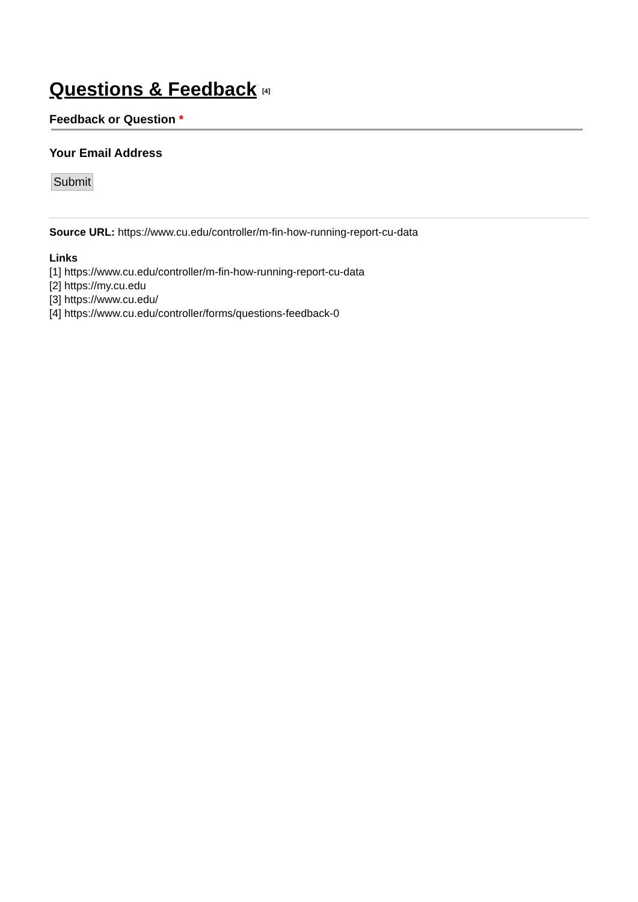Questions & Feedback <sup>[4]</sup>
Feedback or Question *
Your Email Address
Submit
Source URL: https://www.cu.edu/controller/m-fin-how-running-report-cu-data
Links
[1] https://www.cu.edu/controller/m-fin-how-running-report-cu-data
[2] https://my.cu.edu
[3] https://www.cu.edu/
[4] https://www.cu.edu/controller/forms/questions-feedback-0